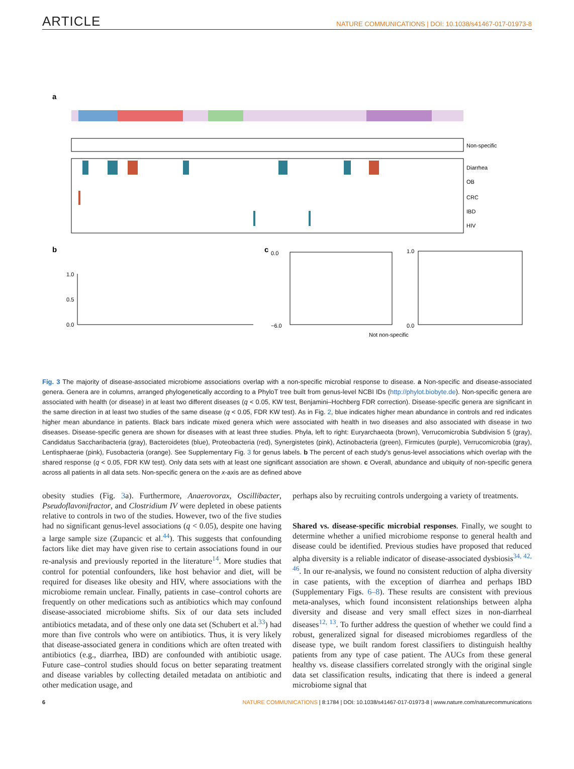ARTICLE NATURE COMMUNICATIONS | DOI: 10.1038/s41467-017-01973-8
a
Non-specific
Diarrhea
OB
CRC
IBD
HIV
b
c
1.0
0.5
0.0
0.0
−6.0
1.0
0.0
Not non-specific
Fig. 3 The majority of disease-associated microbiome associations overlap with a non-specific microbial response to disease. a Non-specific and disease-associated genera. Genera are in columns, arranged phylogenetically according to a PhyloT tree built from genus-level NCBI IDs (http://phylot.biobyte.de). Non-specific genera are associated with health (or disease) in at least two different diseases (q < 0.05, KW test, Benjamini–Hochberg FDR correction). Disease-specific genera are significant in the same direction in at least two studies of the same disease (q < 0.05, FDR KW test). As in Fig. 2, blue indicates higher mean abundance in controls and red indicates higher mean abundance in patients. Black bars indicate mixed genera which were associated with health in two diseases and also associated with disease in two diseases. Disease-specific genera are shown for diseases with at least three studies. Phyla, left to right: Euryarchaeota (brown), Verrucomicrobia Subdivision 5 (gray), Candidatus Saccharibacteria (gray), Bacteroidetes (blue), Proteobacteria (red), Synergistetes (pink), Actinobacteria (green), Firmicutes (purple), Verrucomicrobia (gray), Lentisphaerae (pink), Fusobacteria (orange). See Supplementary Fig. 3 for genus labels. b The percent of each study's genus-level associations which overlap with the shared response (q < 0.05, FDR KW test). Only data sets with at least one significant association are shown. c Overall, abundance and ubiquity of non-specific genera across all patients in all data sets. Non-specific genera on the x-axis are as defined above
obesity studies (Fig. 3a). Furthermore, Anaerovorax, Oscillibacter, Pseudoflavonifractor, and Clostridium IV were depleted in obese patients relative to controls in two of the studies. However, two of the five studies had no significant genus-level associations (q < 0.05), despite one having a large sample size (Zupancic et al.<sup>44</sup>). This suggests that confounding factors like diet may have given rise to certain associations found in our re-analysis and previously reported in the literature<sup>14</sup>. More studies that control for potential confounders, like host behavior and diet, will be required for diseases like obesity and HIV, where associations with the microbiome remain unclear. Finally, patients in case–control cohorts are frequently on other medications such as antibiotics which may confound disease-associated microbiome shifts. Six of our data sets included antibiotics metadata, and of these only one data set (Schubert et al.<sup>33</sup>) had more than five controls who were on antibiotics. Thus, it is very likely that disease-associated genera in conditions which are often treated with antibiotics (e.g., diarrhea, IBD) are confounded with antibiotic usage. Future case–control studies should focus on better separating treatment and disease variables by collecting detailed metadata on antibiotic and other medication usage, and
perhaps also by recruiting controls undergoing a variety of treatments.
Shared vs. disease-specific microbial responses. Finally, we sought to determine whether a unified microbiome response to general health and disease could be identified. Previous studies have proposed that reduced alpha diversity is a reliable indicator of disease-associated dysbiosis<sup>34, 42, 46</sup>. In our re-analysis, we found no consistent reduction of alpha diversity in case patients, with the exception of diarrhea and perhaps IBD (Supplementary Figs. 6–8). These results are consistent with previous meta-analyses, which found inconsistent relationships between alpha diversity and disease and very small effect sizes in non-diarrheal diseases<sup>12, 13</sup>. To further address the question of whether we could find a robust, generalized signal for diseased microbiomes regardless of the disease type, we built random forest classifiers to distinguish healthy patients from any type of case patient. The AUCs from these general healthy vs. disease classifiers correlated strongly with the original single data set classification results, indicating that there is indeed a general microbiome signal that
6 NATURE COMMUNICATIONS | 8:1784 | DOI: 10.1038/s41467-017-01973-8 | www.nature.com/naturecommunications